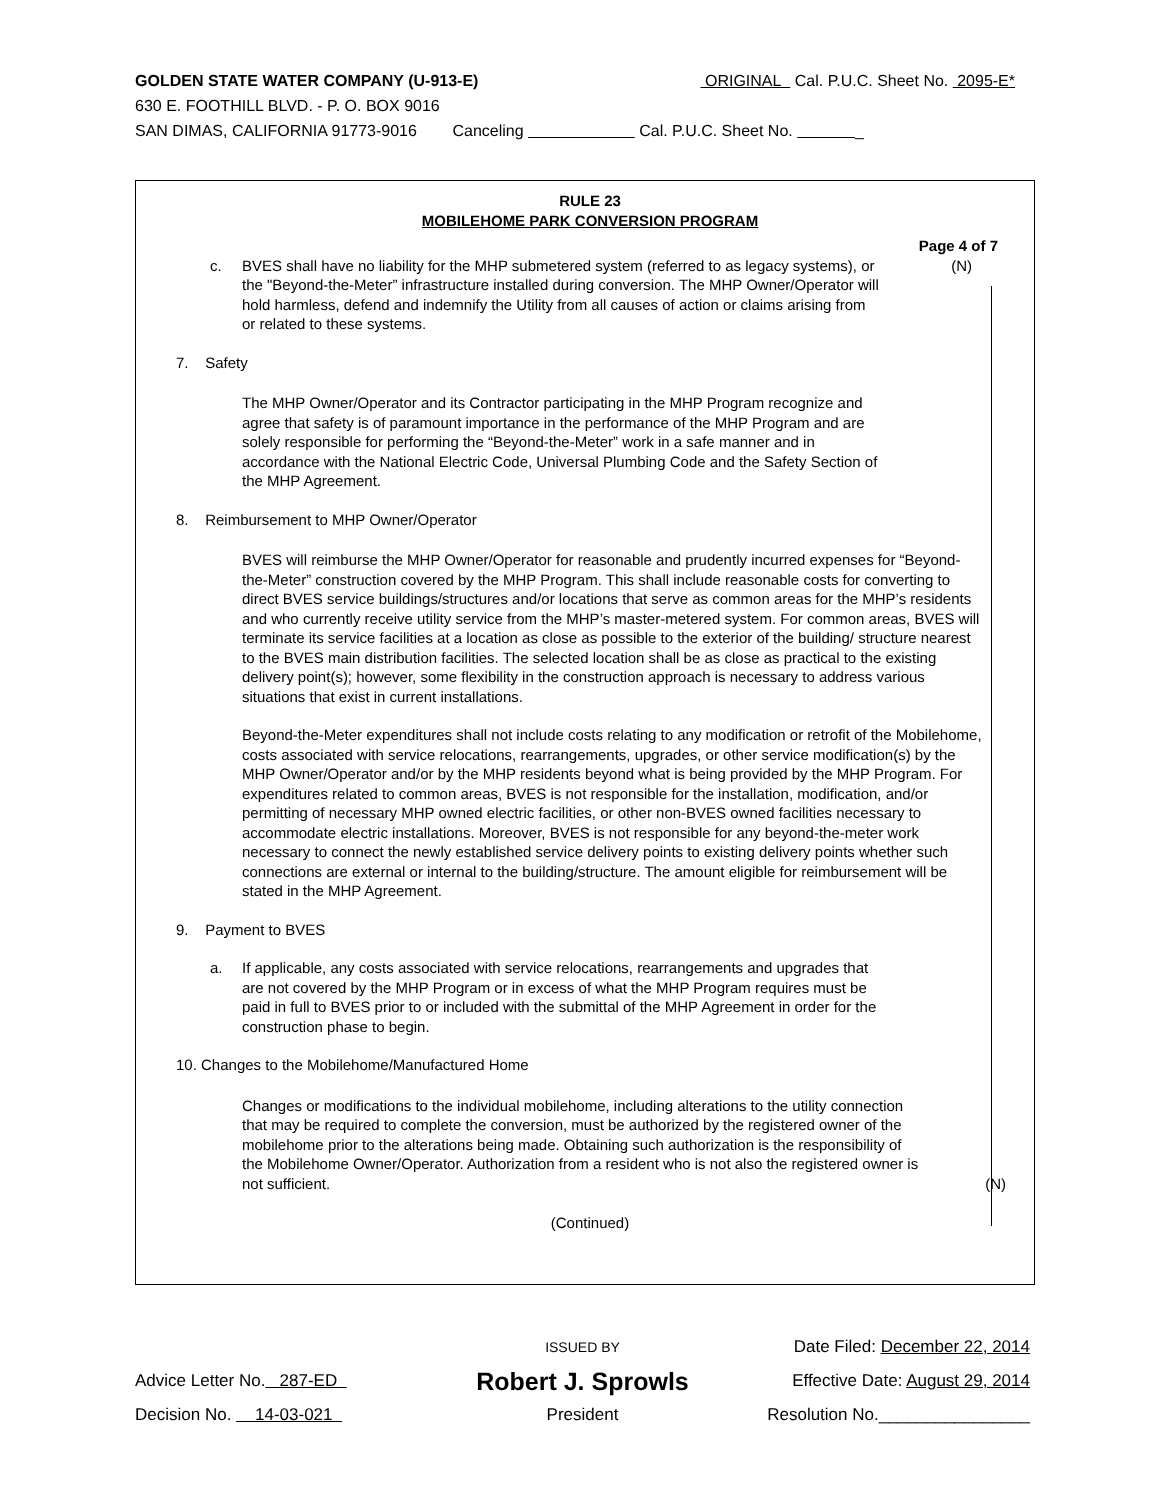GOLDEN STATE WATER COMPANY (U-913-E) ORIGINAL Cal. P.U.C. Sheet No. 2095-E*
630 E. FOOTHILL BLVD. - P. O. BOX 9016
SAN DIMAS, CALIFORNIA 91773-9016 Canceling Cal. P.U.C. Sheet No. _
RULE 23
MOBILEHOME PARK CONVERSION PROGRAM
Page 4 of 7
(N)
c. BVES shall have no liability for the MHP submetered system (referred to as legacy systems), or the "Beyond-the-Meter” infrastructure installed during conversion. The MHP Owner/Operator will hold harmless, defend and indemnify the Utility from all causes of action or claims arising from or related to these systems.
7. Safety
The MHP Owner/Operator and its Contractor participating in the MHP Program recognize and agree that safety is of paramount importance in the performance of the MHP Program and are solely responsible for performing the “Beyond-the-Meter” work in a safe manner and in accordance with the National Electric Code, Universal Plumbing Code and the Safety Section of the MHP Agreement.
8. Reimbursement to MHP Owner/Operator
BVES will reimburse the MHP Owner/Operator for reasonable and prudently incurred expenses for “Beyond-the-Meter” construction covered by the MHP Program. This shall include reasonable costs for converting to direct BVES service buildings/structures and/or locations that serve as common areas for the MHP’s residents and who currently receive utility service from the MHP’s master-metered system. For common areas, BVES will terminate its service facilities at a location as close as possible to the exterior of the building/ structure nearest to the BVES main distribution facilities. The selected location shall be as close as practical to the existing delivery point(s); however, some flexibility in the construction approach is necessary to address various situations that exist in current installations.
Beyond-the-Meter expenditures shall not include costs relating to any modification or retrofit of the Mobilehome, costs associated with service relocations, rearrangements, upgrades, or other service modification(s) by the MHP Owner/Operator and/or by the MHP residents beyond what is being provided by the MHP Program. For expenditures related to common areas, BVES is not responsible for the installation, modification, and/or permitting of necessary MHP owned electric facilities, or other non-BVES owned facilities necessary to accommodate electric installations. Moreover, BVES is not responsible for any beyond-the-meter work necessary to connect the newly established service delivery points to existing delivery points whether such connections are external or internal to the building/structure. The amount eligible for reimbursement will be stated in the MHP Agreement.
9. Payment to BVES
a. If applicable, any costs associated with service relocations, rearrangements and upgrades that are not covered by the MHP Program or in excess of what the MHP Program requires must be paid in full to BVES prior to or included with the submittal of the MHP Agreement in order for the construction phase to begin.
10. Changes to the Mobilehome/Manufactured Home
Changes or modifications to the individual mobilehome, including alterations to the utility connection that may be required to complete the conversion, must be authorized by the registered owner of the mobilehome prior to the alterations being made. Obtaining such authorization is the responsibility of the Mobilehome Owner/Operator. Authorization from a resident who is not also the registered owner is not sufficient.
(N)
(Continued)
ISSUED BY
Date Filed: December 22, 2014
Advice Letter No. 287-ED
Robert J. Sprowls
Effective Date: August 29, 2014
Decision No. 14-03-021 President Resolution No.________________